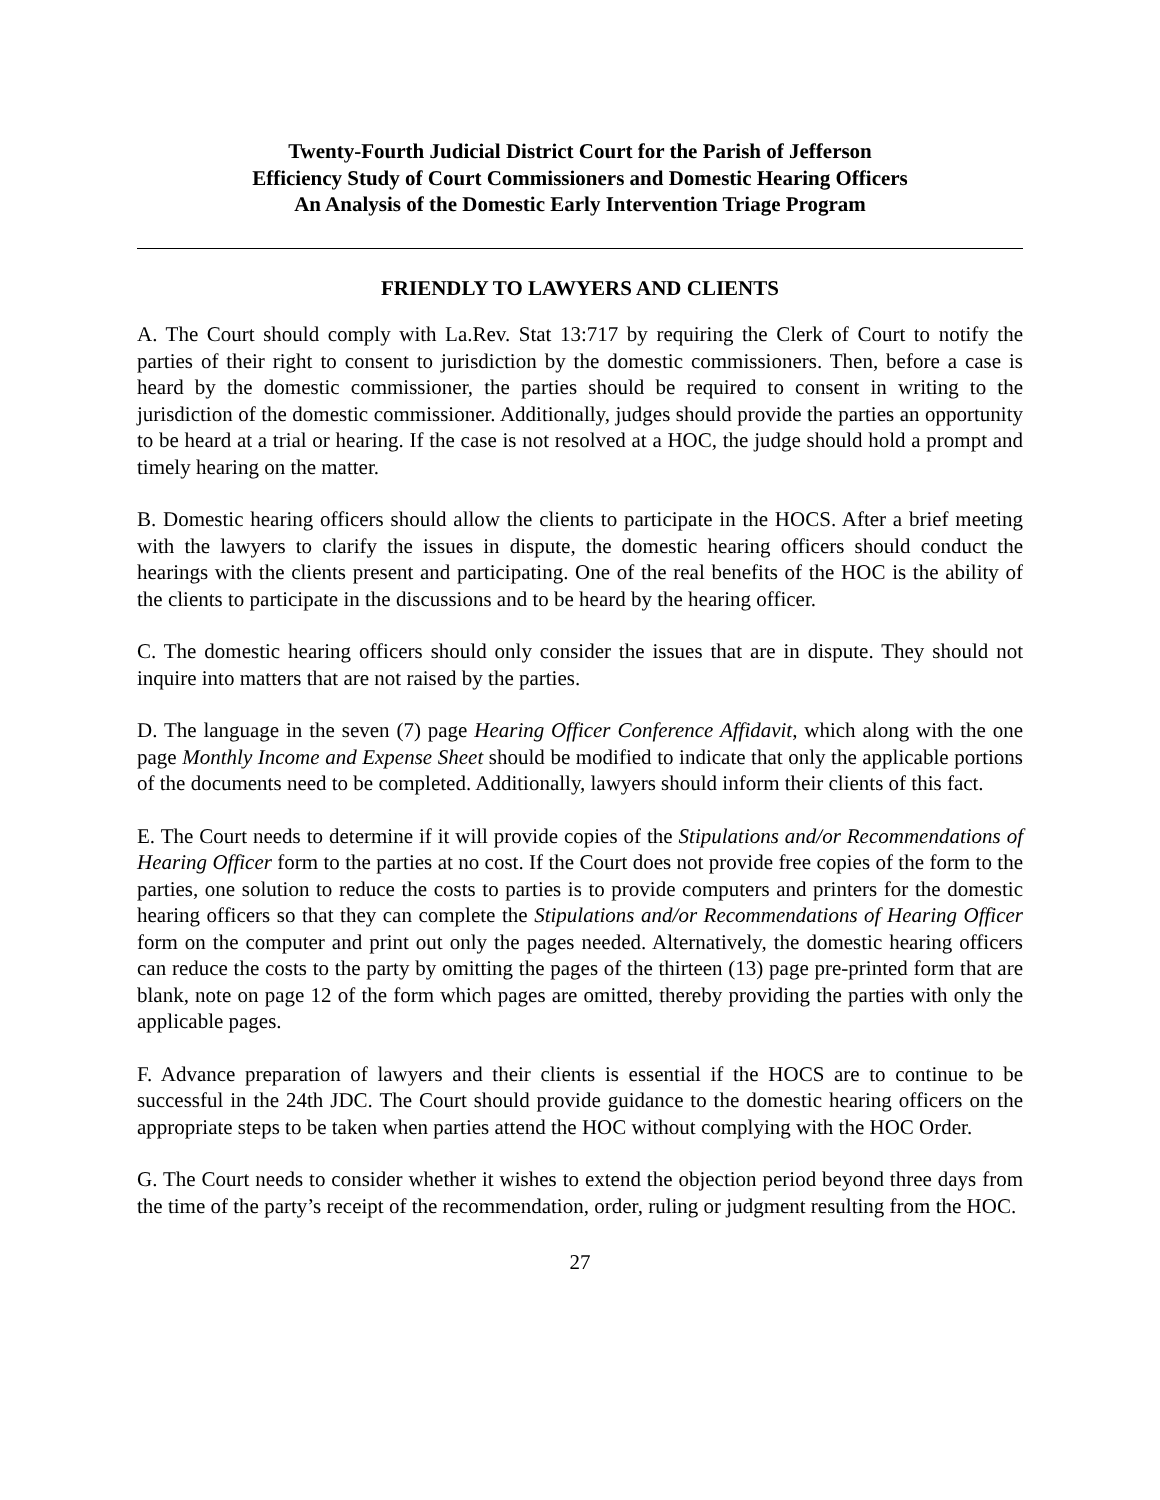Twenty-Fourth Judicial District Court for the Parish of Jefferson
Efficiency Study of Court Commissioners and Domestic Hearing Officers
An Analysis of the Domestic Early Intervention Triage Program
FRIENDLY TO LAWYERS AND CLIENTS
A. The Court should comply with La.Rev. Stat 13:717 by requiring the Clerk of Court to notify the parties of their right to consent to jurisdiction by the domestic commissioners. Then, before a case is heard by the domestic commissioner, the parties should be required to consent in writing to the jurisdiction of the domestic commissioner. Additionally, judges should provide the parties an opportunity to be heard at a trial or hearing. If the case is not resolved at a HOC, the judge should hold a prompt and timely hearing on the matter.
B. Domestic hearing officers should allow the clients to participate in the HOCS. After a brief meeting with the lawyers to clarify the issues in dispute, the domestic hearing officers should conduct the hearings with the clients present and participating. One of the real benefits of the HOC is the ability of the clients to participate in the discussions and to be heard by the hearing officer.
C. The domestic hearing officers should only consider the issues that are in dispute. They should not inquire into matters that are not raised by the parties.
D. The language in the seven (7) page Hearing Officer Conference Affidavit, which along with the one page Monthly Income and Expense Sheet should be modified to indicate that only the applicable portions of the documents need to be completed. Additionally, lawyers should inform their clients of this fact.
E. The Court needs to determine if it will provide copies of the Stipulations and/or Recommendations of Hearing Officer form to the parties at no cost. If the Court does not provide free copies of the form to the parties, one solution to reduce the costs to parties is to provide computers and printers for the domestic hearing officers so that they can complete the Stipulations and/or Recommendations of Hearing Officer form on the computer and print out only the pages needed. Alternatively, the domestic hearing officers can reduce the costs to the party by omitting the pages of the thirteen (13) page pre-printed form that are blank, note on page 12 of the form which pages are omitted, thereby providing the parties with only the applicable pages.
F. Advance preparation of lawyers and their clients is essential if the HOCS are to continue to be successful in the 24th JDC. The Court should provide guidance to the domestic hearing officers on the appropriate steps to be taken when parties attend the HOC without complying with the HOC Order.
G. The Court needs to consider whether it wishes to extend the objection period beyond three days from the time of the party’s receipt of the recommendation, order, ruling or judgment resulting from the HOC.
27